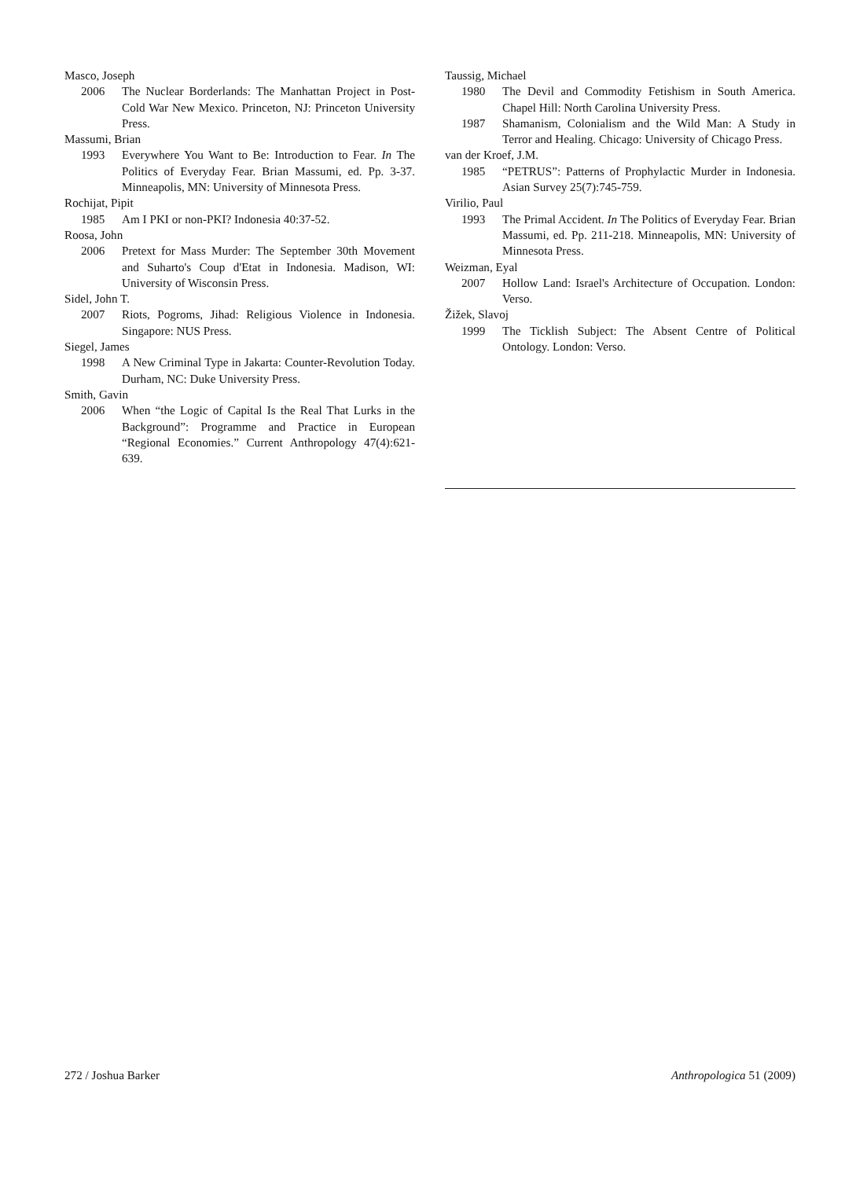Masco, Joseph
2006 The Nuclear Borderlands: The Manhattan Project in Post-Cold War New Mexico. Princeton, NJ: Princeton University Press.
Massumi, Brian
1993 Everywhere You Want to Be: Introduction to Fear. In The Politics of Everyday Fear. Brian Massumi, ed. Pp. 3-37. Minneapolis, MN: University of Minnesota Press.
Rochijat, Pipit
1985 Am I PKI or non-PKI? Indonesia 40:37-52.
Roosa, John
2006 Pretext for Mass Murder: The September 30th Movement and Suharto's Coup d'Etat in Indonesia. Madison, WI: University of Wisconsin Press.
Sidel, John T.
2007 Riots, Pogroms, Jihad: Religious Violence in Indonesia. Singapore: NUS Press.
Siegel, James
1998 A New Criminal Type in Jakarta: Counter-Revolution Today. Durham, NC: Duke University Press.
Smith, Gavin
2006 When “the Logic of Capital Is the Real That Lurks in the Background”: Programme and Practice in European “Regional Economies.” Current Anthropology 47(4):621-639.
Taussig, Michael
1980 The Devil and Commodity Fetishism in South America. Chapel Hill: North Carolina University Press.
1987 Shamanism, Colonialism and the Wild Man: A Study in Terror and Healing. Chicago: University of Chicago Press.
van der Kroef, J.M.
1985 “PETRUS”: Patterns of Prophylactic Murder in Indonesia. Asian Survey 25(7):745-759.
Virilio, Paul
1993 The Primal Accident. In The Politics of Everyday Fear. Brian Massumi, ed. Pp. 211-218. Minneapolis, MN: University of Minnesota Press.
Weizman, Eyal
2007 Hollow Land: Israel's Architecture of Occupation. London: Verso.
Žižek, Slavoj
1999 The Ticklish Subject: The Absent Centre of Political Ontology. London: Verso.
272 / Joshua Barker Anthropologica 51 (2009)